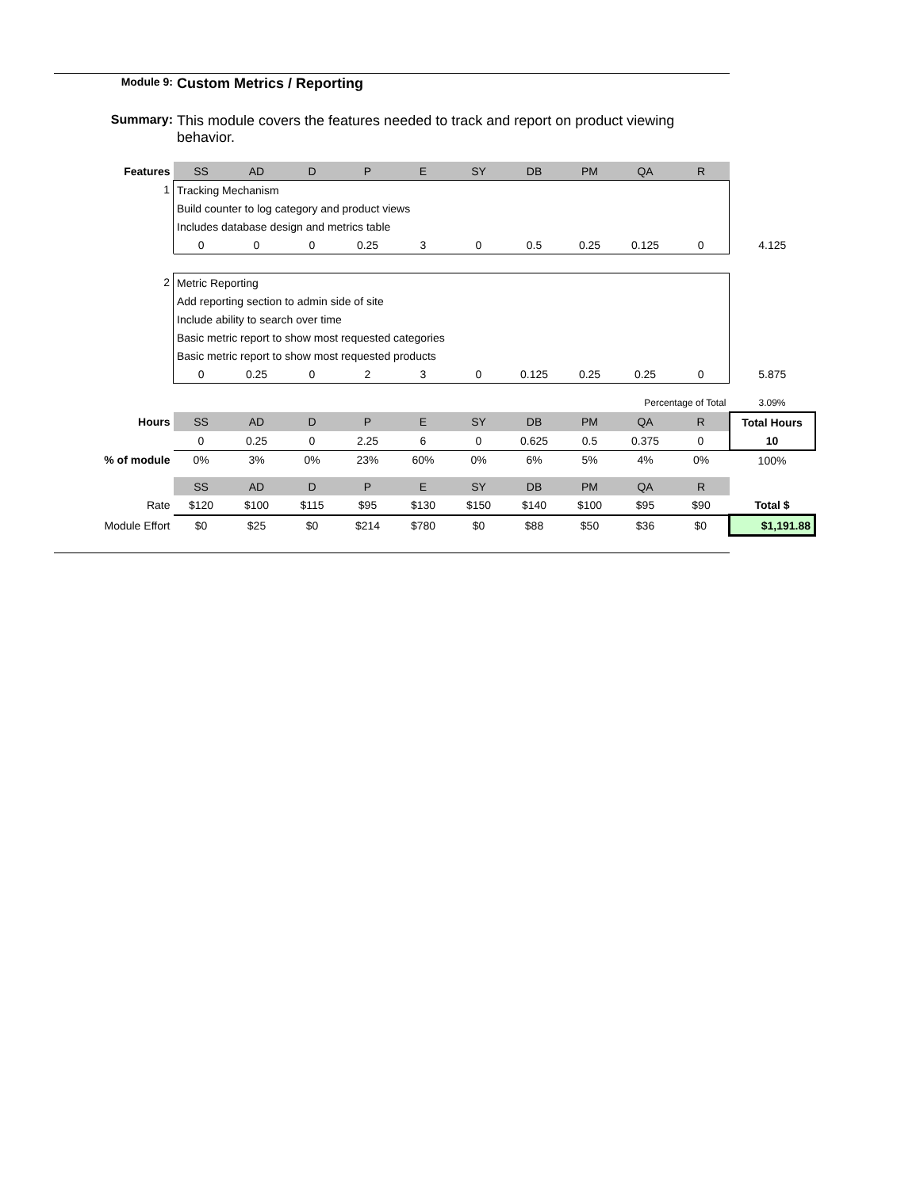Module 9:
Custom Metrics / Reporting
Summary: This module covers the features needed to track and report on product viewing behavior.
| Features | SS | AD | D | P | E | SY | DB | PM | QA | R | |
| --- | --- | --- | --- | --- | --- | --- | --- | --- | --- | --- | --- |
| 1 | Tracking Mechanism | | | | | | | | | | |
| | Build counter to log category and product views | | | | | | | | | | |
| | Includes database design and metrics table | | | | | | | | | | |
| | 0 | 0 | 0 | 0.25 | 3 | 0 | 0.5 | 0.25 | 0.125 | 0 | 4.125 |
| 2 | Metric Reporting | | | | | | | | | | |
| | Add reporting section to admin side of site | | | | | | | | | | |
| | Include ability to search over time | | | | | | | | | | |
| | Basic metric report to show most requested categories | | | | | | | | | | |
| | Basic metric report to show most requested products | | | | | | | | | | |
| | 0 | 0.25 | 0 | 2 | 3 | 0 | 0.125 | 0.25 | 0.25 | 0 | 5.875 |
| | | | | | | | | | Percentage of Total | | 3.09% |
| Hours | SS | AD | D | P | E | SY | DB | PM | QA | R | Total Hours |
| | 0 | 0.25 | 0 | 2.25 | 6 | 0 | 0.625 | 0.5 | 0.375 | 0 | 10 |
| % of module | 0% | 3% | 0% | 23% | 60% | 0% | 6% | 5% | 4% | 0% | 100% |
| | SS | AD | D | P | E | SY | DB | PM | QA | R | |
| Rate | $120 | $100 | $115 | $95 | $130 | $150 | $140 | $100 | $95 | $90 | Total $ |
| Module Effort | $0 | $25 | $0 | $214 | $780 | $0 | $88 | $50 | $36 | $0 | $1,191.88 |